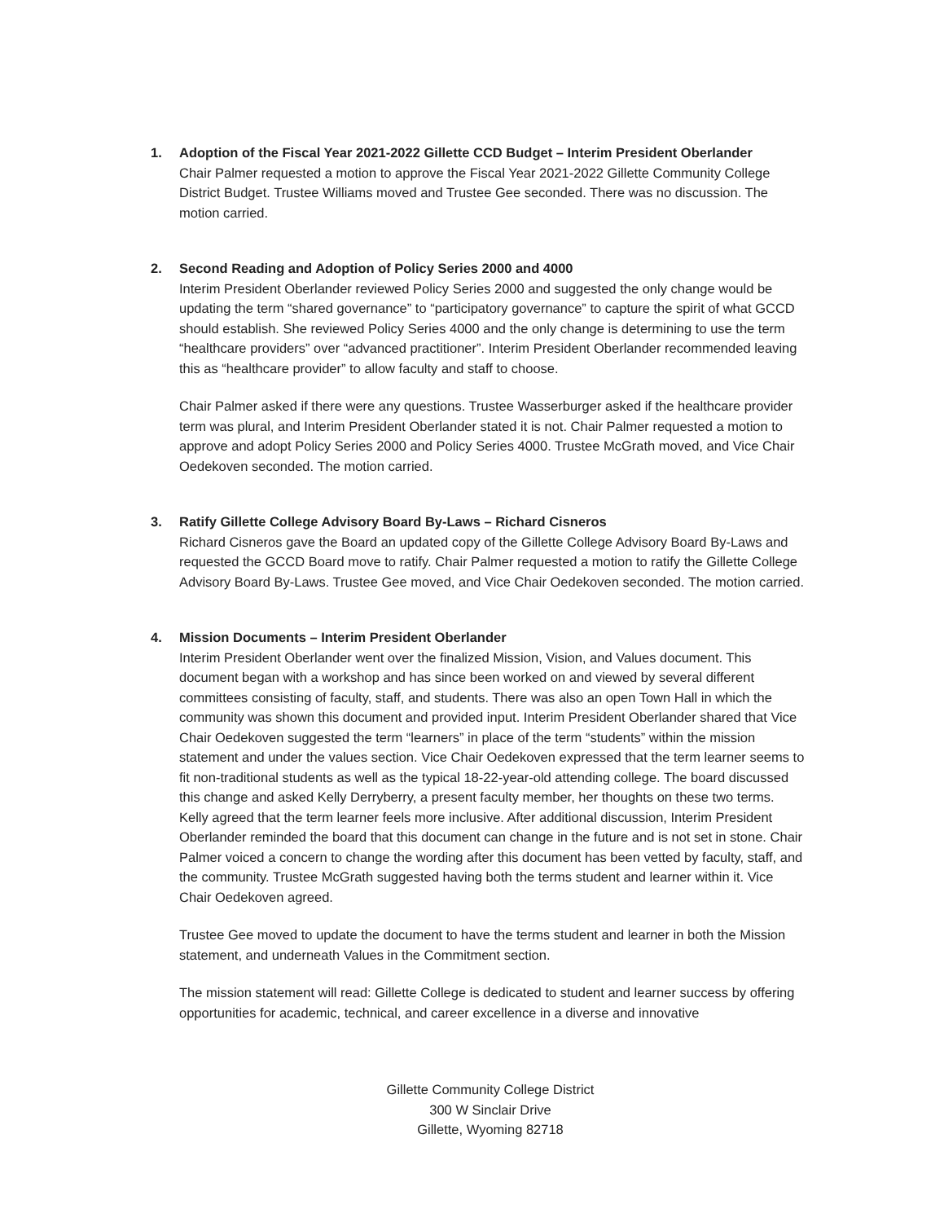1. Adoption of the Fiscal Year 2021-2022 Gillette CCD Budget – Interim President Oberlander
Chair Palmer requested a motion to approve the Fiscal Year 2021-2022 Gillette Community College District Budget. Trustee Williams moved and Trustee Gee seconded. There was no discussion. The motion carried.
2. Second Reading and Adoption of Policy Series 2000 and 4000
Interim President Oberlander reviewed Policy Series 2000 and suggested the only change would be updating the term “shared governance” to “participatory governance” to capture the spirit of what GCCD should establish. She reviewed Policy Series 4000 and the only change is determining to use the term “healthcare providers” over “advanced practitioner”. Interim President Oberlander recommended leaving this as “healthcare provider” to allow faculty and staff to choose.
Chair Palmer asked if there were any questions. Trustee Wasserburger asked if the healthcare provider term was plural, and Interim President Oberlander stated it is not. Chair Palmer requested a motion to approve and adopt Policy Series 2000 and Policy Series 4000. Trustee McGrath moved, and Vice Chair Oedekoven seconded. The motion carried.
3. Ratify Gillette College Advisory Board By-Laws – Richard Cisneros
Richard Cisneros gave the Board an updated copy of the Gillette College Advisory Board By-Laws and requested the GCCD Board move to ratify. Chair Palmer requested a motion to ratify the Gillette College Advisory Board By-Laws. Trustee Gee moved, and Vice Chair Oedekoven seconded. The motion carried.
4. Mission Documents – Interim President Oberlander
Interim President Oberlander went over the finalized Mission, Vision, and Values document. This document began with a workshop and has since been worked on and viewed by several different committees consisting of faculty, staff, and students. There was also an open Town Hall in which the community was shown this document and provided input. Interim President Oberlander shared that Vice Chair Oedekoven suggested the term “learners” in place of the term “students” within the mission statement and under the values section. Vice Chair Oedekoven expressed that the term learner seems to fit non-traditional students as well as the typical 18-22-year-old attending college. The board discussed this change and asked Kelly Derryberry, a present faculty member, her thoughts on these two terms. Kelly agreed that the term learner feels more inclusive. After additional discussion, Interim President Oberlander reminded the board that this document can change in the future and is not set in stone. Chair Palmer voiced a concern to change the wording after this document has been vetted by faculty, staff, and the community. Trustee McGrath suggested having both the terms student and learner within it. Vice Chair Oedekoven agreed.
Trustee Gee moved to update the document to have the terms student and learner in both the Mission statement, and underneath Values in the Commitment section.
The mission statement will read: Gillette College is dedicated to student and learner success by offering opportunities for academic, technical, and career excellence in a diverse and innovative
Gillette Community College District
300 W Sinclair Drive
Gillette, Wyoming 82718